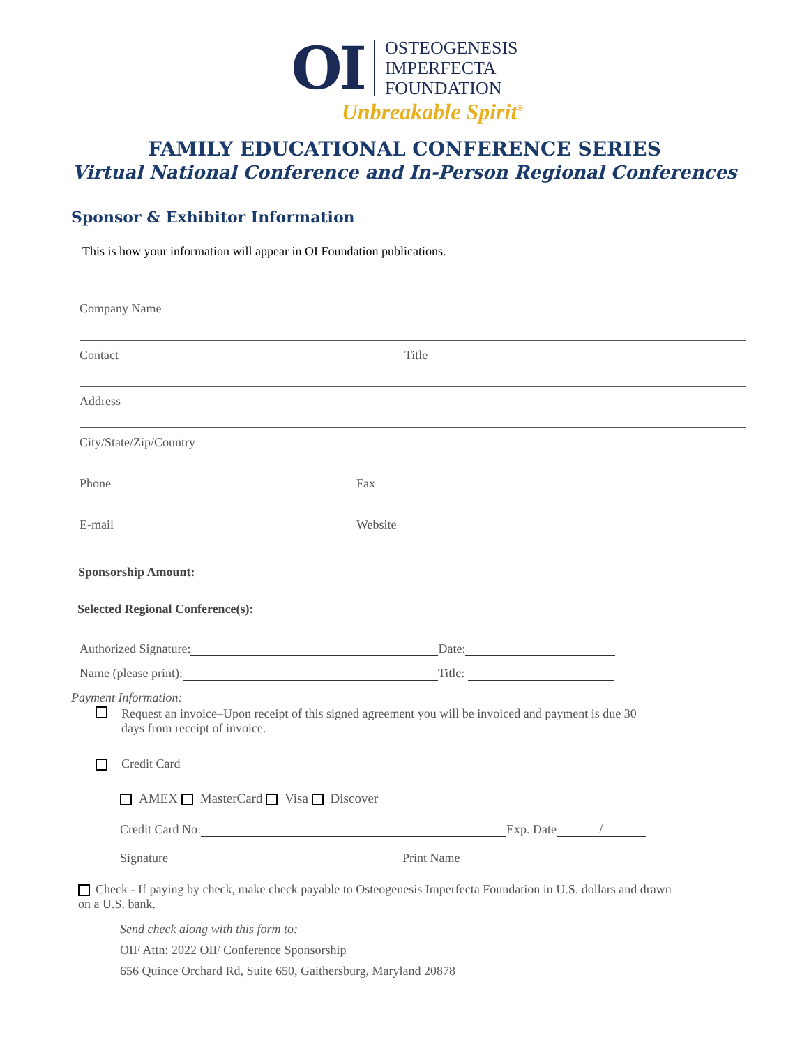OI
OSTEOGENESIS
IMPERFECTA
FOUNDATION
Unbreakable Spirit<sup>®</sup>
FAMILY EDUCATIONAL CONFERENCE SERIES
Virtual National Conference and In-Person Regional Conferences
Sponsor & Exhibitor Information
This is how your information will appear in OI Foundation publications.
Company Name
Contact Title
Address
City/State/Zip/Country
Phone Fax
E-mail Website
Sponsorship Amount:
Selected Regional Conference(s):
Authorized Signature: Date:
Name (please print): Title:
Payment Information:
Request an invoice–Upon receipt of this signed agreement you will be invoiced and payment is due 30 days from receipt of invoice.
Credit Card
AMEX MasterCard Visa Discover
Credit Card No: Exp. Date /
Signature Print Name
Check - If paying by check, make check payable to Osteogenesis Imperfecta Foundation in U.S. dollars and drawn on a U.S. bank.
Send check along with this form to:
OIF Attn: 2022 OIF Conference Sponsorship
656 Quince Orchard Rd, Suite 650, Gaithersburg, Maryland 20878